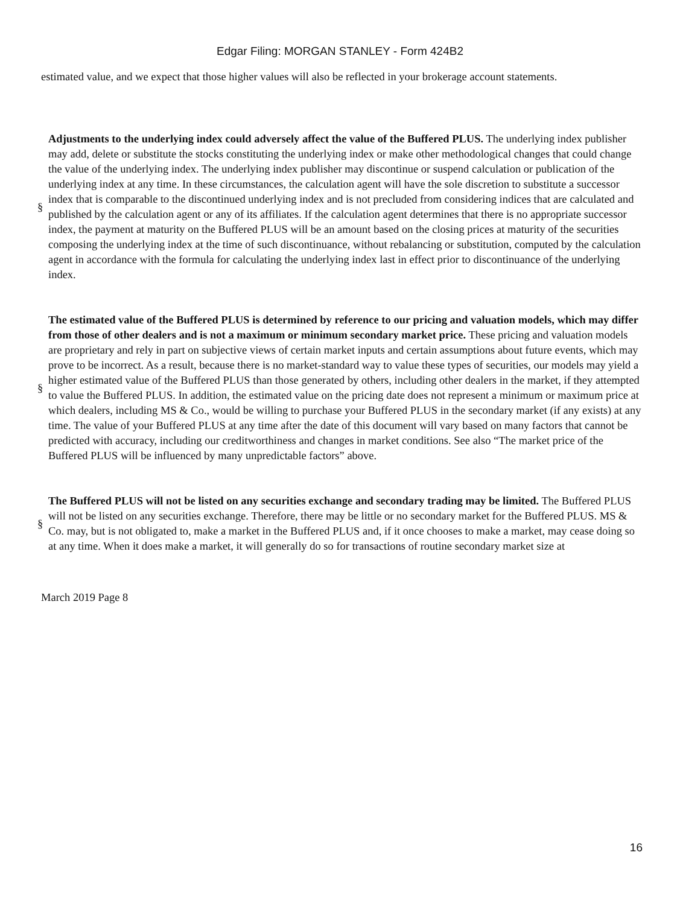Edgar Filing: MORGAN STANLEY - Form 424B2
estimated value, and we expect that those higher values will also be reflected in your brokerage account statements.
§
Adjustments to the underlying index could adversely affect the value of the Buffered PLUS. The underlying index publisher may add, delete or substitute the stocks constituting the underlying index or make other methodological changes that could change the value of the underlying index. The underlying index publisher may discontinue or suspend calculation or publication of the underlying index at any time. In these circumstances, the calculation agent will have the sole discretion to substitute a successor index that is comparable to the discontinued underlying index and is not precluded from considering indices that are calculated and published by the calculation agent or any of its affiliates. If the calculation agent determines that there is no appropriate successor index, the payment at maturity on the Buffered PLUS will be an amount based on the closing prices at maturity of the securities composing the underlying index at the time of such discontinuance, without rebalancing or substitution, computed by the calculation agent in accordance with the formula for calculating the underlying index last in effect prior to discontinuance of the underlying index.
§
The estimated value of the Buffered PLUS is determined by reference to our pricing and valuation models, which may differ from those of other dealers and is not a maximum or minimum secondary market price. These pricing and valuation models are proprietary and rely in part on subjective views of certain market inputs and certain assumptions about future events, which may prove to be incorrect. As a result, because there is no market-standard way to value these types of securities, our models may yield a higher estimated value of the Buffered PLUS than those generated by others, including other dealers in the market, if they attempted to value the Buffered PLUS. In addition, the estimated value on the pricing date does not represent a minimum or maximum price at which dealers, including MS & Co., would be willing to purchase your Buffered PLUS in the secondary market (if any exists) at any time. The value of your Buffered PLUS at any time after the date of this document will vary based on many factors that cannot be predicted with accuracy, including our creditworthiness and changes in market conditions. See also “The market price of the Buffered PLUS will be influenced by many unpredictable factors” above.
§
The Buffered PLUS will not be listed on any securities exchange and secondary trading may be limited. The Buffered PLUS will not be listed on any securities exchange. Therefore, there may be little or no secondary market for the Buffered PLUS. MS & Co. may, but is not obligated to, make a market in the Buffered PLUS and, if it once chooses to make a market, may cease doing so at any time. When it does make a market, it will generally do so for transactions of routine secondary market size at
March 2019 Page 8
16